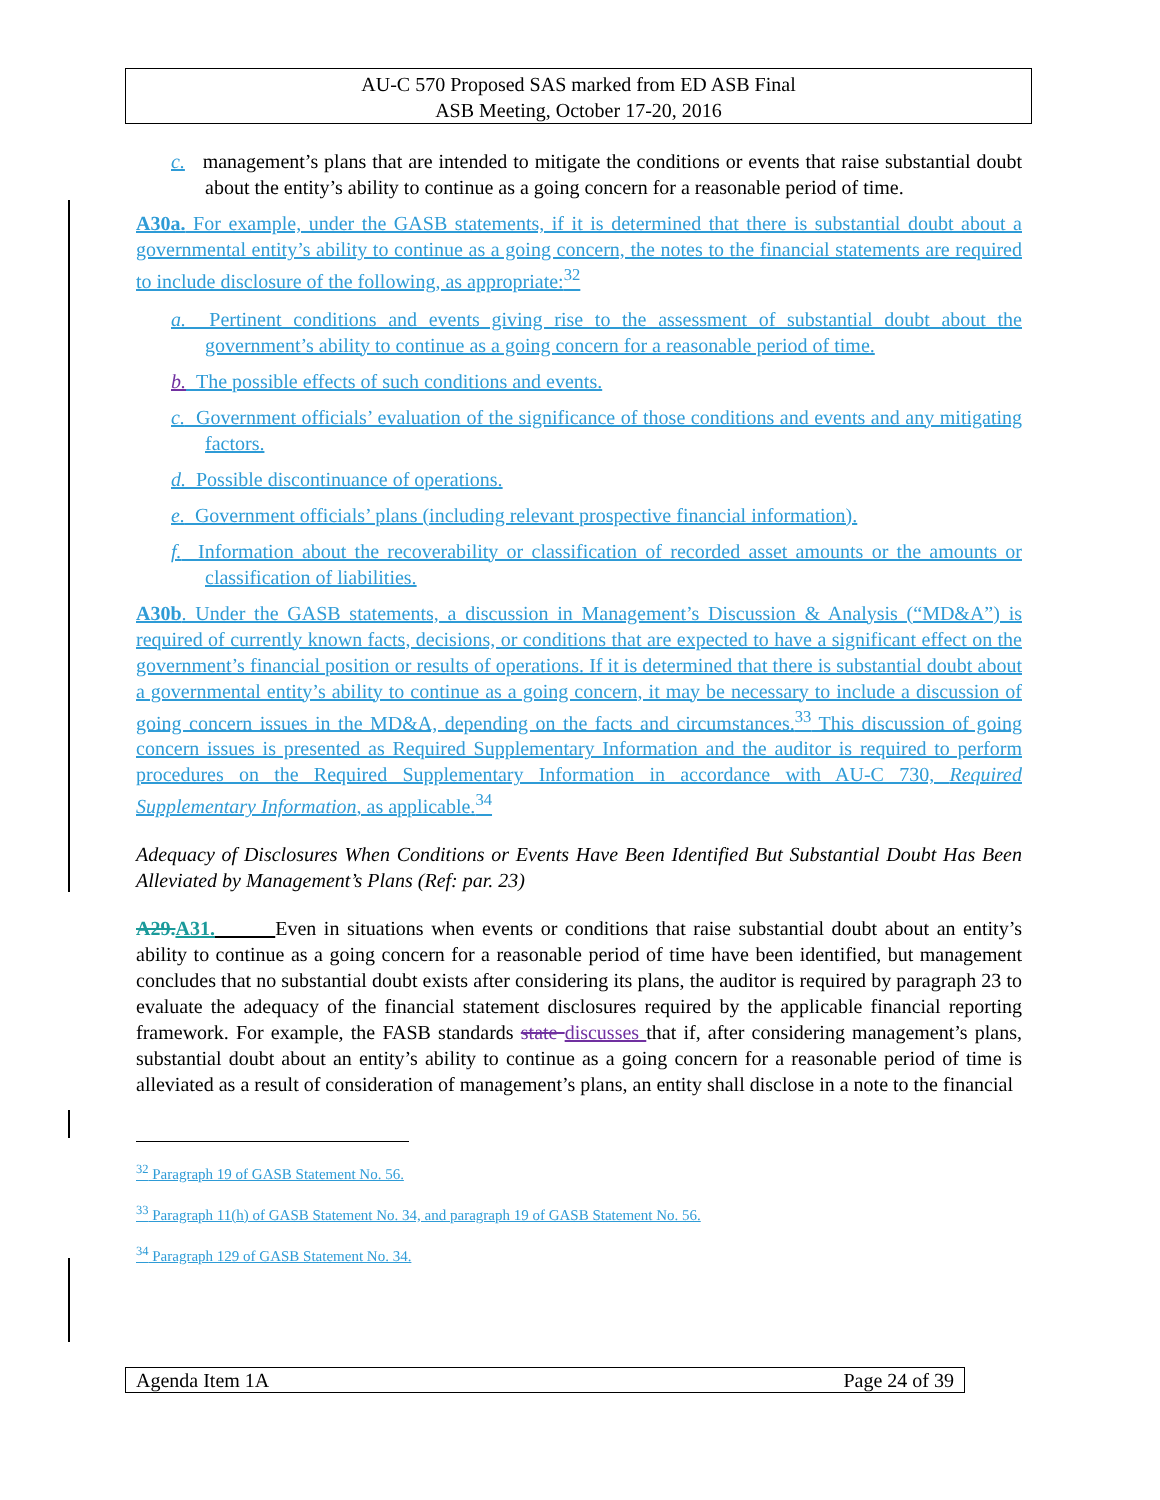AU-C 570 Proposed SAS marked from ED ASB Final
ASB Meeting, October 17-20, 2016
c. management’s plans that are intended to mitigate the conditions or events that raise substantial doubt about the entity’s ability to continue as a going concern for a reasonable period of time.
A30a. For example, under the GASB statements, if it is determined that there is substantial doubt about a governmental entity’s ability to continue as a going concern, the notes to the financial statements are required to include disclosure of the following, as appropriate:<sup>32</sup>
a. Pertinent conditions and events giving rise to the assessment of substantial doubt about the government’s ability to continue as a going concern for a reasonable period of time.
b. The possible effects of such conditions and events.
c. Government officials’ evaluation of the significance of those conditions and events and any mitigating factors.
d. Possible discontinuance of operations.
e. Government officials’ plans (including relevant prospective financial information).
f. Information about the recoverability or classification of recorded asset amounts or the amounts or classification of liabilities.
A30b. Under the GASB statements, a discussion in Management’s Discussion & Analysis (“MD&A”) is required of currently known facts, decisions, or conditions that are expected to have a significant effect on the government’s financial position or results of operations. If it is determined that there is substantial doubt about a governmental entity’s ability to continue as a going concern, it may be necessary to include a discussion of going concern issues in the MD&A, depending on the facts and circumstances.<sup>33</sup> This discussion of going concern issues is presented as Required Supplementary Information and the auditor is required to perform procedures on the Required Supplementary Information in accordance with AU-C 730, Required Supplementary Information, as applicable.<sup>34</sup>
Adequacy of Disclosures When Conditions or Events Have Been Identified But Substantial Doubt Has Been Alleviated by Management’s Plans (Ref: par. 23)
A29.A31. Even in situations when events or conditions that raise substantial doubt about an entity’s ability to continue as a going concern for a reasonable period of time have been identified, but management concludes that no substantial doubt exists after considering its plans, the auditor is required by paragraph 23 to evaluate the adequacy of the financial statement disclosures required by the applicable financial reporting framework. For example, the FASB standards state discusses that if, after considering management’s plans, substantial doubt about an entity’s ability to continue as a going concern for a reasonable period of time is alleviated as a result of consideration of management’s plans, an entity shall disclose in a note to the financial
<sup>32</sup> Paragraph 19 of GASB Statement No. 56.
<sup>33</sup> Paragraph 11(h) of GASB Statement No. 34, and paragraph 19 of GASB Statement No. 56.
<sup>34</sup> Paragraph 129 of GASB Statement No. 34.
Agenda Item 1A Page 24 of 39